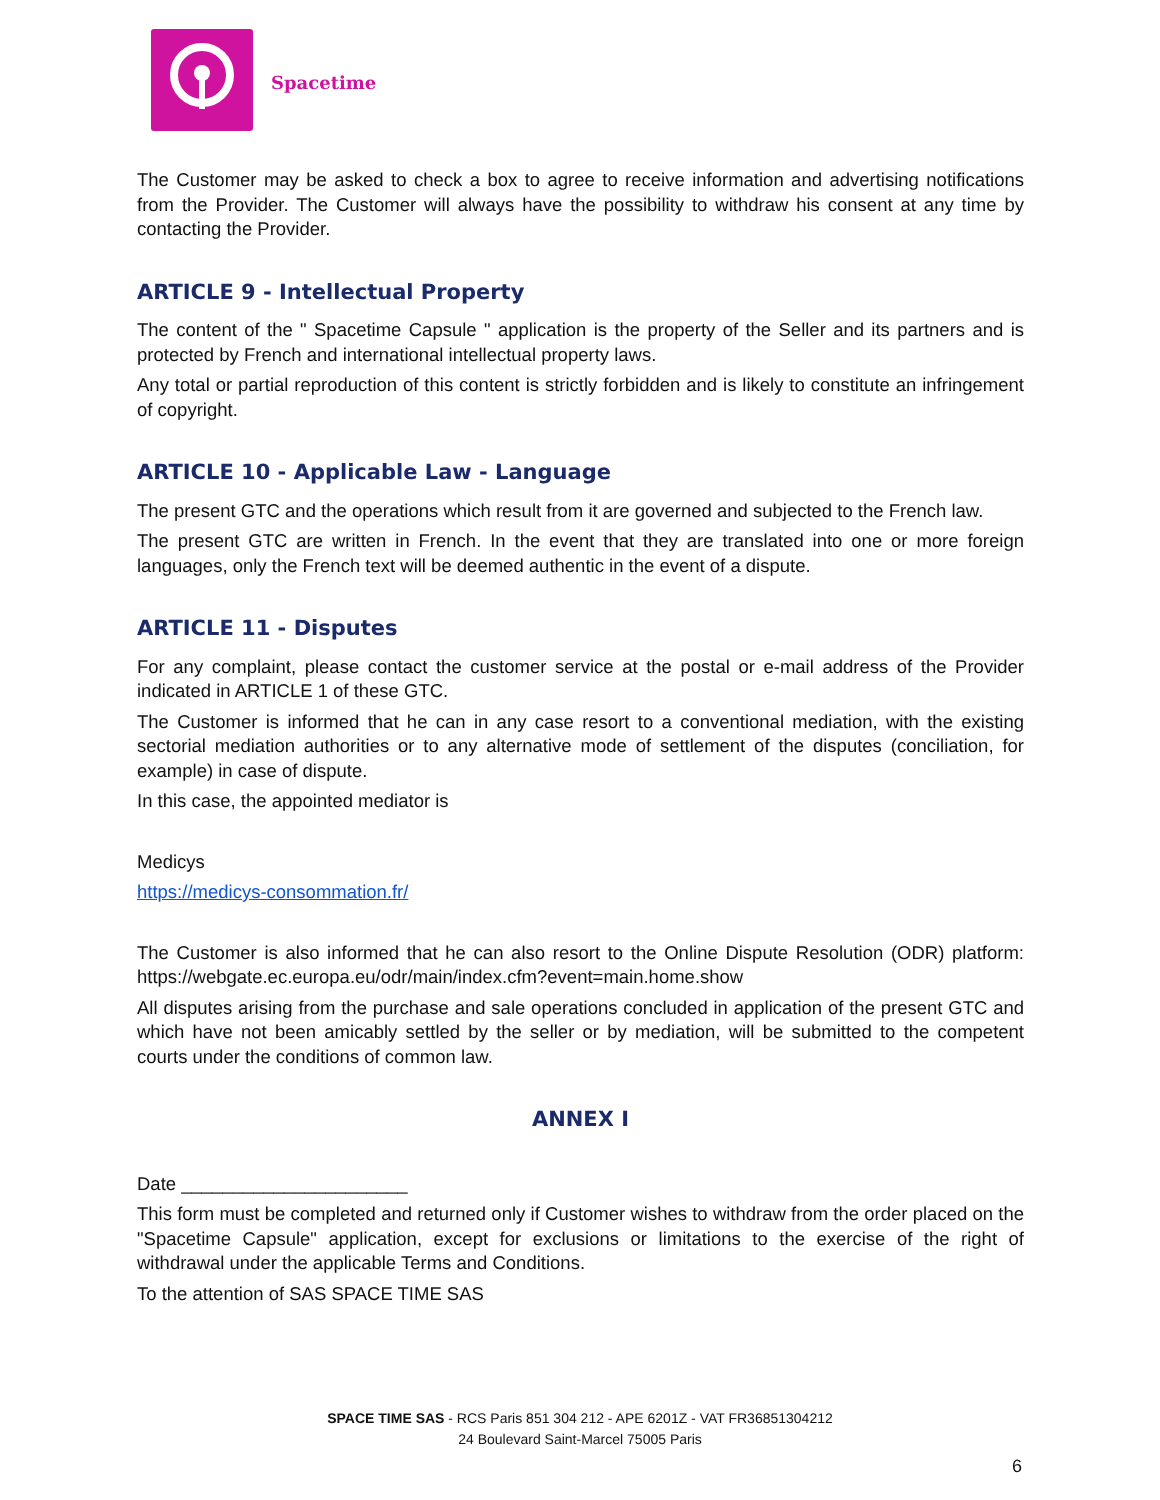Spacetime
The Customer may be asked to check a box to agree to receive information and advertising notifications from the Provider. The Customer will always have the possibility to withdraw his consent at any time by contacting the Provider.
ARTICLE 9 - Intellectual Property
The content of the " Spacetime Capsule " application is the property of the Seller and its partners and is protected by French and international intellectual property laws.
Any total or partial reproduction of this content is strictly forbidden and is likely to constitute an infringement of copyright.
ARTICLE 10 - Applicable Law - Language
The present GTC and the operations which result from it are governed and subjected to the French law.
The present GTC are written in French. In the event that they are translated into one or more foreign languages, only the French text will be deemed authentic in the event of a dispute.
ARTICLE 11 - Disputes
For any complaint, please contact the customer service at the postal or e-mail address of the Provider indicated in ARTICLE 1 of these GTC.
The Customer is informed that he can in any case resort to a conventional mediation, with the existing sectorial mediation authorities or to any alternative mode of settlement of the disputes (conciliation, for example) in case of dispute.
In this case, the appointed mediator is
Medicys
https://medicys-consommation.fr/
The Customer is also informed that he can also resort to the Online Dispute Resolution (ODR) platform: https://webgate.ec.europa.eu/odr/main/index.cfm?event=main.home.show
All disputes arising from the purchase and sale operations concluded in application of the present GTC and which have not been amicably settled by the seller or by mediation, will be submitted to the competent courts under the conditions of common law.
ANNEX I
Date ______________________
This form must be completed and returned only if Customer wishes to withdraw from the order placed on the "Spacetime Capsule" application, except for exclusions or limitations to the exercise of the right of withdrawal under the applicable Terms and Conditions.
To the attention of SAS SPACE TIME SAS
SPACE TIME SAS - RCS Paris 851 304 212 - APE 6201Z - VAT FR36851304212
24 Boulevard Saint-Marcel 75005 Paris
6